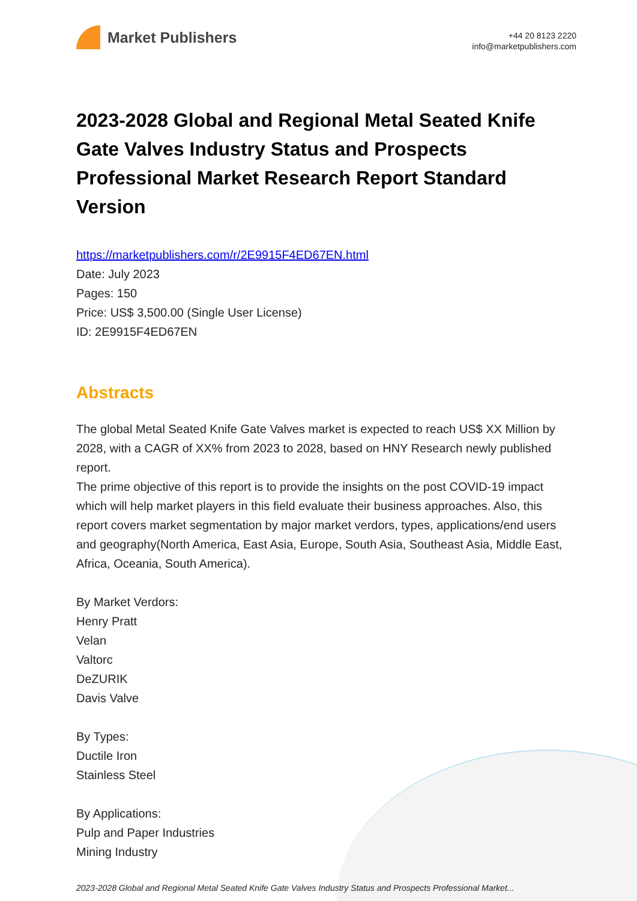Market Publishers
+44 20 8123 2220
info@marketpublishers.com
2023-2028 Global and Regional Metal Seated Knife Gate Valves Industry Status and Prospects Professional Market Research Report Standard Version
https://marketpublishers.com/r/2E9915F4ED67EN.html
Date: July 2023
Pages: 150
Price: US$ 3,500.00 (Single User License)
ID: 2E9915F4ED67EN
Abstracts
The global Metal Seated Knife Gate Valves market is expected to reach US$ XX Million by 2028, with a CAGR of XX% from 2023 to 2028, based on HNY Research newly published report.
The prime objective of this report is to provide the insights on the post COVID-19 impact which will help market players in this field evaluate their business approaches. Also, this report covers market segmentation by major market verdors, types, applications/end users and geography(North America, East Asia, Europe, South Asia, Southeast Asia, Middle East, Africa, Oceania, South America).
By Market Verdors:
Henry Pratt
Velan
Valtorc
DeZURIK
Davis Valve
By Types:
Ductile Iron
Stainless Steel
By Applications:
Pulp and Paper Industries
Mining Industry
2023-2028 Global and Regional Metal Seated Knife Gate Valves Industry Status and Prospects Professional Market...